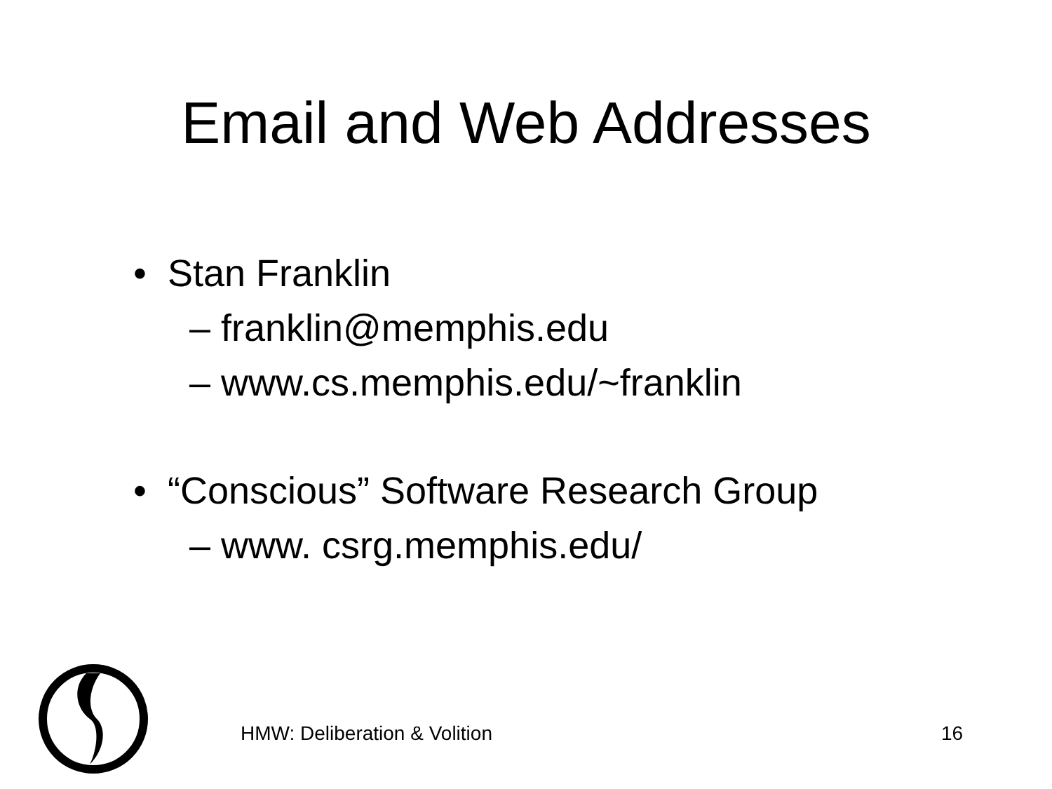Email and Web Addresses
• Stan Franklin
– franklin@memphis.edu
– www.cs.memphis.edu/~franklin
• “Conscious” Software Research Group
– www. csrg.memphis.edu/
HMW: Deliberation & Volition 16